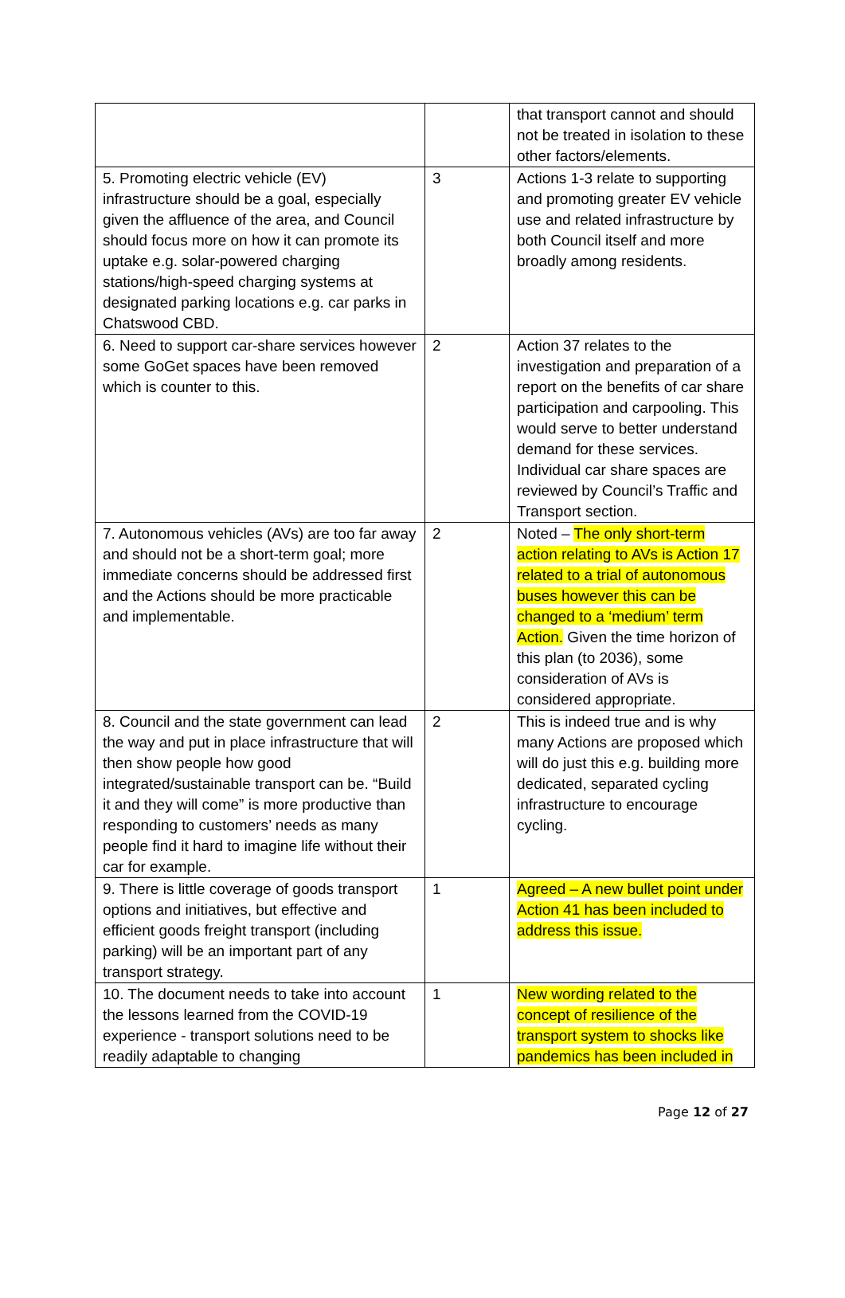| | | that transport cannot and should not be treated in isolation to these other factors/elements. |
| 5. Promoting electric vehicle (EV) infrastructure should be a goal, especially given the affluence of the area, and Council should focus more on how it can promote its uptake e.g. solar-powered charging stations/high-speed charging systems at designated parking locations e.g. car parks in Chatswood CBD. | 3 | Actions 1-3 relate to supporting and promoting greater EV vehicle use and related infrastructure by both Council itself and more broadly among residents. |
| 6. Need to support car-share services however some GoGet spaces have been removed which is counter to this. | 2 | Action 37 relates to the investigation and preparation of a report on the benefits of car share participation and carpooling. This would serve to better understand demand for these services. Individual car share spaces are reviewed by Council’s Traffic and Transport section. |
| 7. Autonomous vehicles (AVs) are too far away and should not be a short-term goal; more immediate concerns should be addressed first and the Actions should be more practicable and implementable. | 2 | Noted – The only short-term action relating to AVs is Action 17 related to a trial of autonomous buses however this can be changed to a ‘medium’ term Action. Given the time horizon of this plan (to 2036), some consideration of AVs is considered appropriate. |
| 8. Council and the state government can lead the way and put in place infrastructure that will then show people how good integrated/sustainable transport can be. “Build it and they will come” is more productive than responding to customers’ needs as many people find it hard to imagine life without their car for example. | 2 | This is indeed true and is why many Actions are proposed which will do just this e.g. building more dedicated, separated cycling infrastructure to encourage cycling. |
| 9. There is little coverage of goods transport options and initiatives, but effective and efficient goods freight transport (including parking) will be an important part of any transport strategy. | 1 | Agreed – A new bullet point under Action 41 has been included to address this issue. |
| 10. The document needs to take into account the lessons learned from the COVID-19 experience - transport solutions need to be readily adaptable to changing | 1 | New wording related to the concept of resilience of the transport system to shocks like pandemics has been included in |
Page 12 of 27